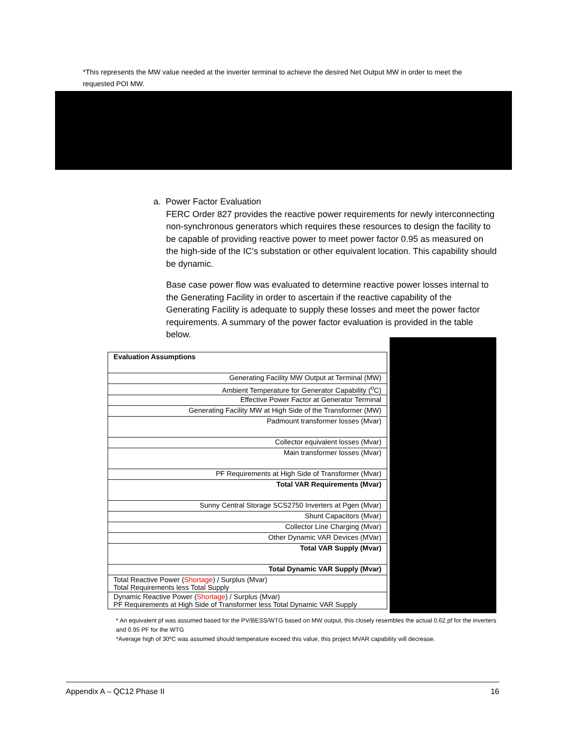*This represents the MW value needed at the inverter terminal to achieve the desired Net Output MW in order to meet the requested POI MW.
a. Power Factor Evaluation
FERC Order 827 provides the reactive power requirements for newly interconnecting non-synchronous generators which requires these resources to design the facility to be capable of providing reactive power to meet power factor 0.95 as measured on the high-side of the IC’s substation or other equivalent location. This capability should be dynamic.
Base case power flow was evaluated to determine reactive power losses internal to the Generating Facility in order to ascertain if the reactive capability of the Generating Facility is adequate to supply these losses and meet the power factor requirements. A summary of the power factor evaluation is provided in the table below.
| Evaluation Assumptions |
| Generating Facility MW Output at Terminal (MW) |
| Ambient Temperature for Generator Capability (<sup>o</sup>C) |
| Effective Power Factor at Generator Terminal |
| Generating Facility MW at High Side of the Transformer (MW) |
| Padmount transformer losses (Mvar) |
| Collector equivalent losses (Mvar) |
| Main transformer losses (Mvar) |
| PF Requirements at High Side of Transformer (Mvar) |
| Total VAR Requirements (Mvar) |
| Sunny Central Storage SCS2750 Inverters at Pgen (Mvar) |
| Shunt Capacitors (Mvar) |
| Collector Line Charging (Mvar) |
| Other Dynamic VAR Devices (MVar) |
| Total VAR Supply (Mvar) |
| Total Dynamic VAR Supply (Mvar) |
| Total Reactive Power ( Shortage ) / Surplus (Mvar) Total Requirements less Total Supply |
| Dynamic Reactive Power ( Shortage ) / Surplus (Mvar) PF Requirements at High Side of Transformer less Total Dynamic VAR Supply |
* An equivalent pf was assumed based for the PV/BESS/WTG based on MW output, this closely resembles the actual 0.62 pf for the inverters and 0.95 PF for the WTG
*Average high of 30ºC was assumed should temperature exceed this value, this project MVAR capability will decrease.
Appendix A – QC12 Phase II 16